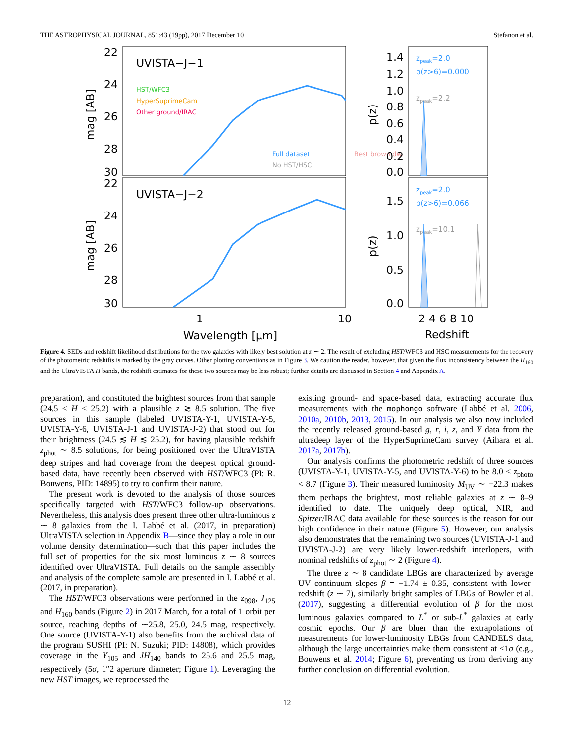THE ASTROPHYSICAL JOURNAL, 851:43 (19pp), 2017 December 10 Stefanon et al.
22
24
26
28
30
22
24
26
28
30
1
10
Wavelength [μm]
1.4
1.2
1.0
0.8
0.6
0.4
0.2
0.0
1.5
1.0
0.5
0.0
2 4 6 8 10
Redshift
mag [AB]
mag [AB]
p(z)
p(z)
UVISTA−J−1
UVISTA−J−2
HST/WFC3
HyperSuprimeCam
Other ground/IRAC
Full dataset
Best brown dw.
No HST/HSC
zpeak=2.0
p(z>6)=0.000
zpeak=2.2
zpeak=2.0
p(z>6)=0.066
zpeak=10.1
Figure 4. SEDs and redshift likelihood distributions for the two galaxies with likely best solution at z ∼ 2. The result of excluding HST/WFC3 and HSC measurements for the recovery of the photometric redshifts is marked by the gray curves. Other plotting conventions as in Figure 3. We caution the reader, however, that given the flux inconsistency between the H<sub>160</sub> and the UltraVISTA H bands, the redshift estimates for these two sources may be less robust; further details are discussed in Section 4 and Appendix A.
preparation), and constituted the brightest sources from that sample (24.5 < H < 25.2) with a plausible z ≳ 8.5 solution. The five sources in this sample (labeled UVISTA-Y-1, UVISTA-Y-5, UVISTA-Y-6, UVISTA-J-1 and UVISTA-J-2) that stood out for their brightness (24.5 ≲ H ≲ 25.2), for having plausible redshift z<sub>phot</sub> ∼ 8.5 solutions, for being positioned over the UltraVISTA deep stripes and had coverage from the deepest optical ground-based data, have recently been observed with HST/WFC3 (PI: R. Bouwens, PID: 14895) to try to confirm their nature.
The present work is devoted to the analysis of those sources specifically targeted with HST/WFC3 follow-up observations. Nevertheless, this analysis does present three other ultra-luminous z ∼ 8 galaxies from the I. Labbé et al. (2017, in preparation) UltraVISTA selection in Appendix B—since they play a role in our volume density determination—such that this paper includes the full set of properties for the six most luminous z ∼ 8 sources identified over UltraVISTA. Full details on the sample assembly and analysis of the complete sample are presented in I. Labbé et al. (2017, in preparation).
The HST/WFC3 observations were performed in the z<sub>098</sub>, J<sub>125</sub> and H<sub>160</sub> bands (Figure 2) in 2017 March, for a total of 1 orbit per source, reaching depths of ∼25.8, 25.0, 24.5 mag, respectively. One source (UVISTA-Y-1) also benefits from the archival data of the program SUSHI (PI: N. Suzuki; PID: 14808), which provides coverage in the Y<sub>105</sub> and JH<sub>140</sub> bands to 25.6 and 25.5 mag, respectively (5σ, 1″2 aperture diameter; Figure 1). Leveraging the new HST images, we reprocessed the
existing ground- and space-based data, extracting accurate flux measurements with the mophongo software (Labbé et al. 2006, 2010a, 2010b, 2013, 2015). In our analysis we also now included the recently released ground-based g, r, i, z, and Y data from the ultradeep layer of the HyperSuprimeCam survey (Aihara et al. 2017a, 2017b).
Our analysis confirms the photometric redshift of three sources (UVISTA-Y-1, UVISTA-Y-5, and UVISTA-Y-6) to be 8.0 < z<sub>photo</sub> < 8.7 (Figure 3). Their measured luminosity M<sub>UV</sub> ∼ −22.3 makes them perhaps the brightest, most reliable galaxies at z ∼ 8–9 identified to date. The uniquely deep optical, NIR, and Spitzer/IRAC data available for these sources is the reason for our high confidence in their nature (Figure 5). However, our analysis also demonstrates that the remaining two sources (UVISTA-J-1 and UVISTA-J-2) are very likely lower-redshift interlopers, with nominal redshifts of z<sub>phot</sub> ∼ 2 (Figure 4).
The three z ∼ 8 candidate LBGs are characterized by average UV continuum slopes β = −1.74 ± 0.35, consistent with lower-redshift (z ∼ 7), similarly bright samples of LBGs of Bowler et al. (2017), suggesting a differential evolution of β for the most luminous galaxies compared to L<sup>*</sup> or sub-L<sup>*</sup> galaxies at early cosmic epochs. Our β are bluer than the extrapolations of measurements for lower-luminosity LBGs from CANDELS data, although the large uncertainties make them consistent at <1σ (e.g., Bouwens et al. 2014; Figure 6), preventing us from deriving any further conclusion on differential evolution.
12